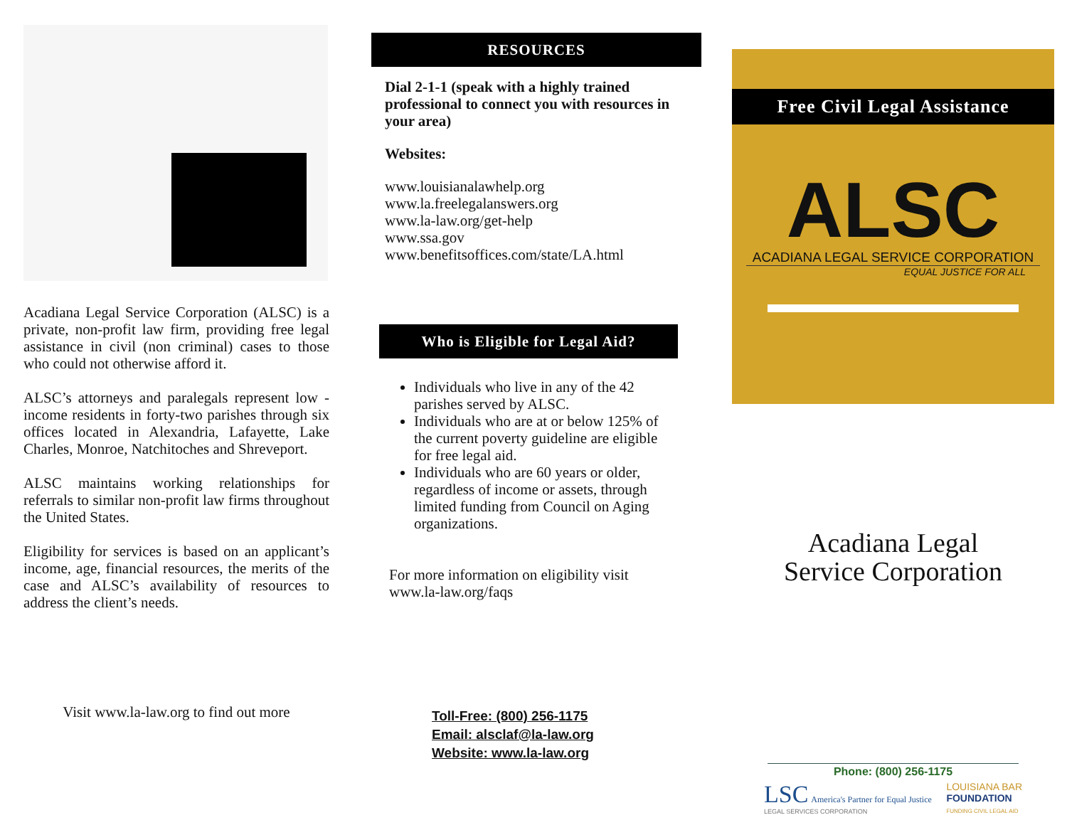Acadiana Legal Service Corporation (ALSC) is a private, non-profit law firm, providing free legal assistance in civil (non criminal) cases to those who could not otherwise afford it.
ALSC’s attorneys and paralegals represent low -income residents in forty-two parishes through six offices located in Alexandria, Lafayette, Lake Charles, Monroe, Natchitoches and Shreveport.
ALSC maintains working relationships for referrals to similar non-profit law firms throughout the United States.
Eligibility for services is based on an applicant’s income, age, financial resources, the merits of the case and ALSC’s availability of resources to address the client’s needs.
Visit www.la-law.org to find out more
RESOURCES
Dial 2-1-1 (speak with a highly trained professional to connect you with resources in your area)
Websites:
www.louisianalawhelp.org
www.la.freelegalanswers.org
www.la-law.org/get-help
www.ssa.gov
www.benefitsoffices.com/state/LA.html
Who is Eligible for Legal Aid?
Individuals who live in any of the 42 parishes served by ALSC.
Individuals who are at or below 125% of the current poverty guideline are eligible for free legal aid.
Individuals who are 60 years or older, regardless of income or assets, through limited funding from Council on Aging organizations.
For more information on eligibility visit
www.la-law.org/faqs
Toll-Free: (800) 256-1175
Email: alsclaf@la-law.org
Website: www.la-law.org
Free Civil Legal Assistance
ALSC
ACADIANA LEGAL SERVICE CORPORATION
EQUAL JUSTICE FOR ALL
Acadiana Legal
Service Corporation
Phone: (800) 256-1175
LSC America's Partner for Equal Justice
LEGAL SERVICES CORPORATION
LOUISIANA BAR
FOUNDATION
FUNDING CIVIL LEGAL AID